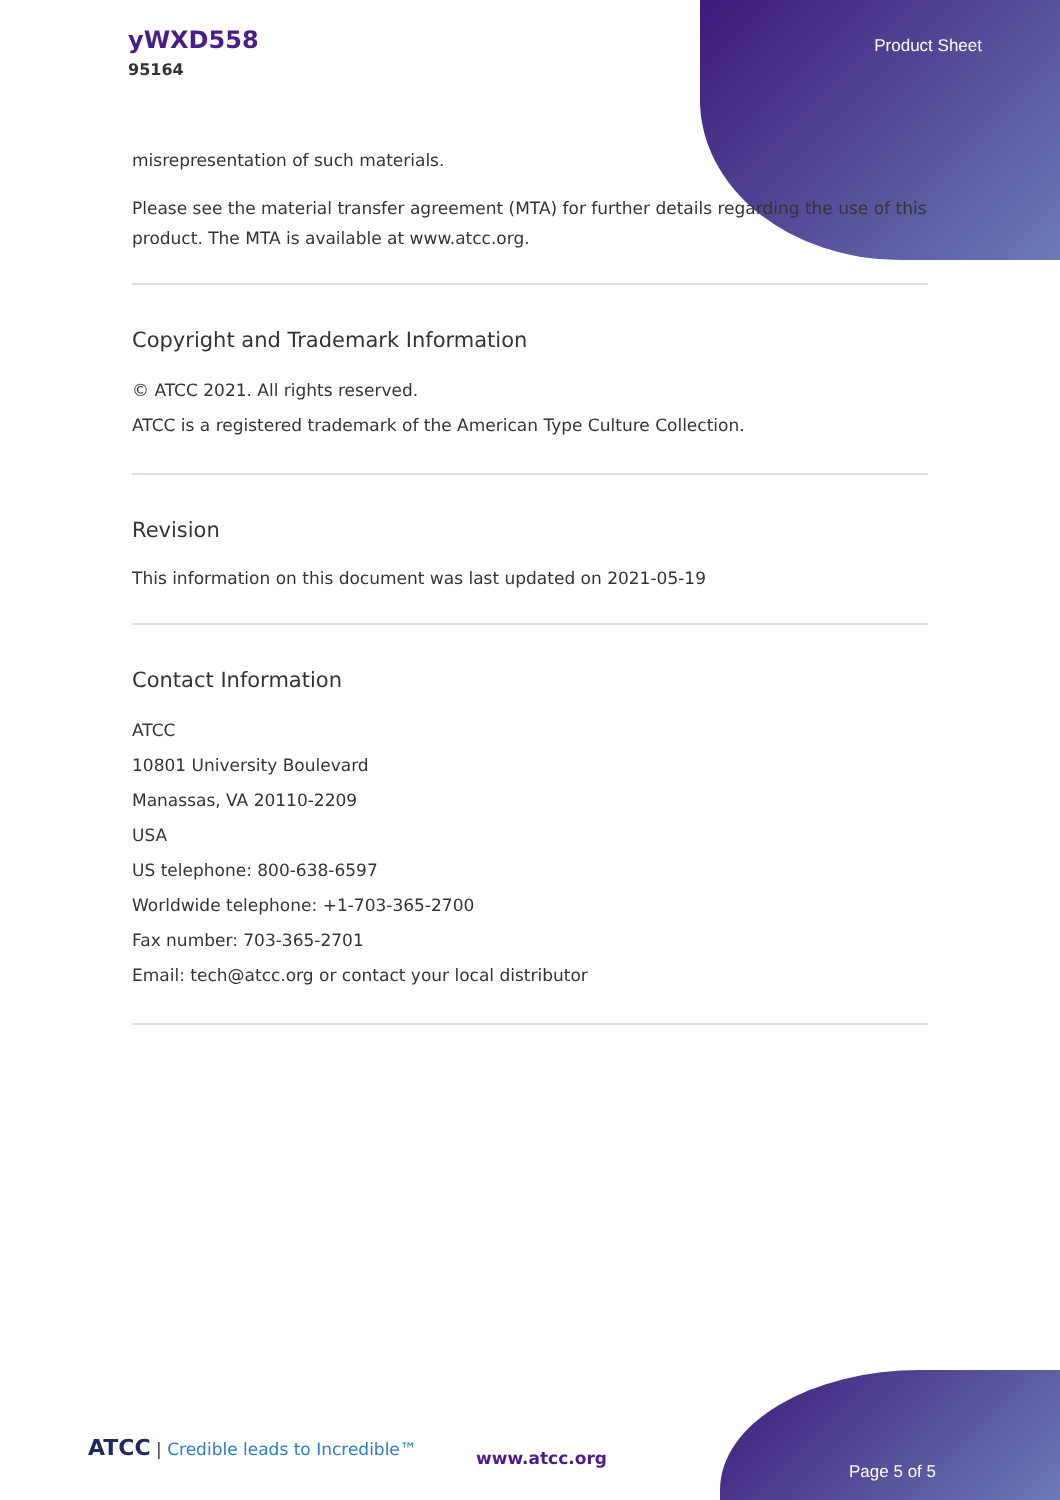yWXD558
95164
Product Sheet
misrepresentation of such materials.
Please see the material transfer agreement (MTA) for further details regarding the use of this product. The MTA is available at www.atcc.org.
Copyright and Trademark Information
© ATCC 2021. All rights reserved.
ATCC is a registered trademark of the American Type Culture Collection.
Revision
This information on this document was last updated on 2021-05-19
Contact Information
ATCC
10801 University Boulevard
Manassas, VA 20110-2209
USA
US telephone: 800-638-6597
Worldwide telephone: +1-703-365-2700
Fax number: 703-365-2701
Email: tech@atcc.org or contact your local distributor
ATCC | Credible leads to Incredible™
www.atcc.org
Page 5 of 5